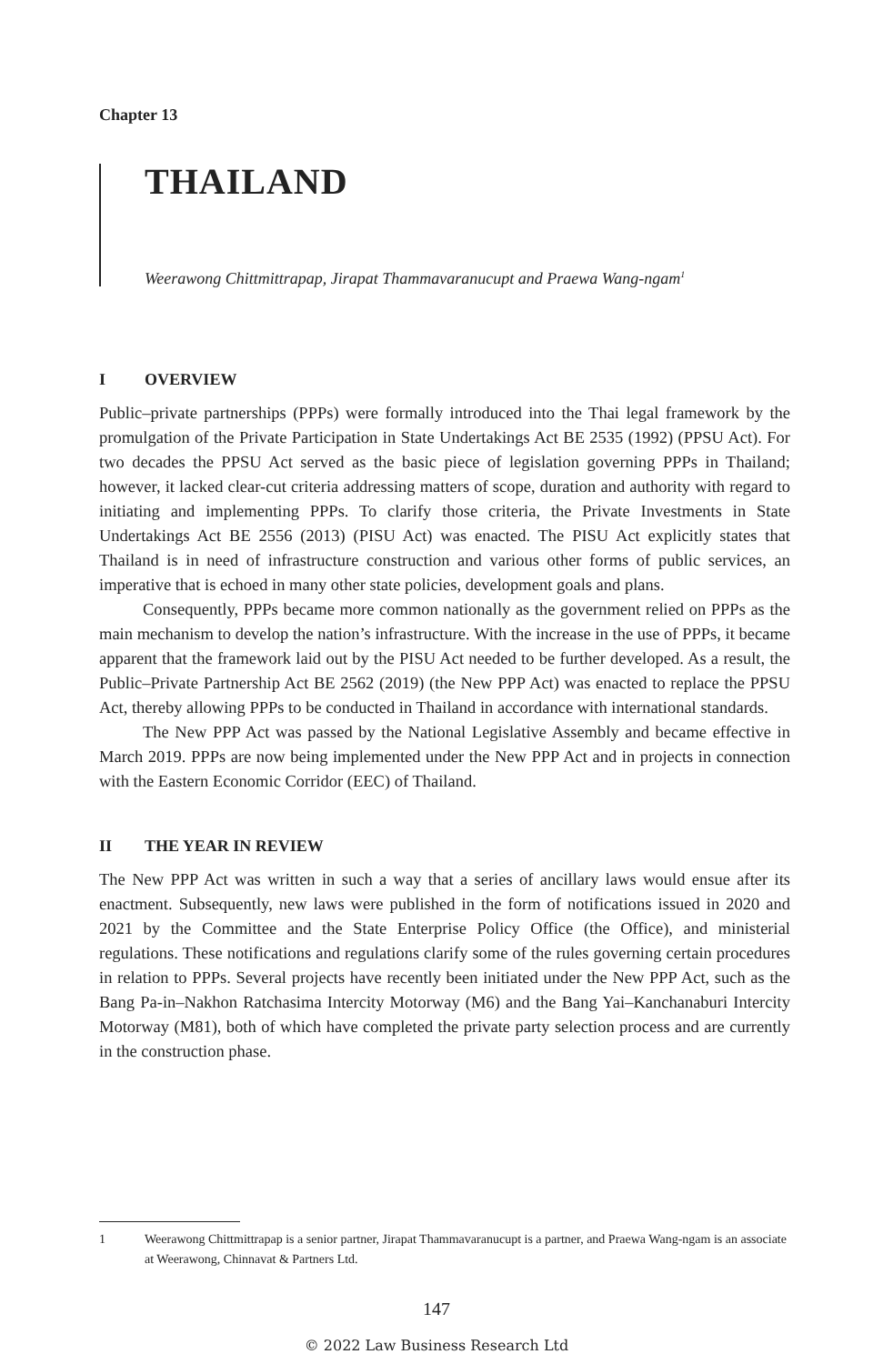Chapter 13
THAILAND
Weerawong Chittmittrapap, Jirapat Thammavaranucupt and Praewa Wang-ngam<sup>1</sup>
I OVERVIEW
Public–private partnerships (PPPs) were formally introduced into the Thai legal framework by the promulgation of the Private Participation in State Undertakings Act BE 2535 (1992) (PPSU Act). For two decades the PPSU Act served as the basic piece of legislation governing PPPs in Thailand; however, it lacked clear-cut criteria addressing matters of scope, duration and authority with regard to initiating and implementing PPPs. To clarify those criteria, the Private Investments in State Undertakings Act BE 2556 (2013) (PISU Act) was enacted. The PISU Act explicitly states that Thailand is in need of infrastructure construction and various other forms of public services, an imperative that is echoed in many other state policies, development goals and plans.
Consequently, PPPs became more common nationally as the government relied on PPPs as the main mechanism to develop the nation’s infrastructure. With the increase in the use of PPPs, it became apparent that the framework laid out by the PISU Act needed to be further developed. As a result, the Public–Private Partnership Act BE 2562 (2019) (the New PPP Act) was enacted to replace the PPSU Act, thereby allowing PPPs to be conducted in Thailand in accordance with international standards.
The New PPP Act was passed by the National Legislative Assembly and became effective in March 2019. PPPs are now being implemented under the New PPP Act and in projects in connection with the Eastern Economic Corridor (EEC) of Thailand.
II THE YEAR IN REVIEW
The New PPP Act was written in such a way that a series of ancillary laws would ensue after its enactment. Subsequently, new laws were published in the form of notifications issued in 2020 and 2021 by the Committee and the State Enterprise Policy Office (the Office), and ministerial regulations. These notifications and regulations clarify some of the rules governing certain procedures in relation to PPPs. Several projects have recently been initiated under the New PPP Act, such as the Bang Pa-in–Nakhon Ratchasima Intercity Motorway (M6) and the Bang Yai–Kanchanaburi Intercity Motorway (M81), both of which have completed the private party selection process and are currently in the construction phase.
1 Weerawong Chittmittrapap is a senior partner, Jirapat Thammavaranucupt is a partner, and Praewa Wang-ngam is an associate at Weerawong, Chinnavat & Partners Ltd.
147
© 2022 Law Business Research Ltd